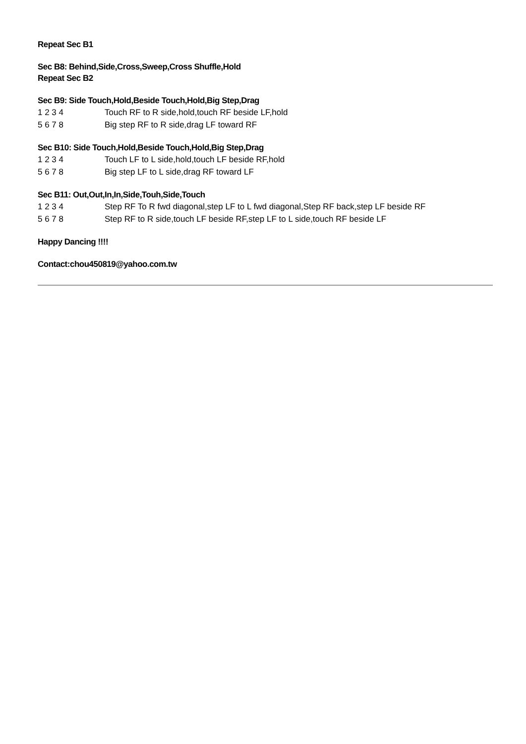Repeat Sec B1
Sec B8: Behind,Side,Cross,Sweep,Cross Shuffle,Hold
Repeat Sec B2
Sec B9: Side Touch,Hold,Beside Touch,Hold,Big Step,Drag
1 2 3 4 Touch RF to R side,hold,touch RF beside LF,hold
5 6 7 8 Big step RF to R side,drag LF toward RF
Sec B10: Side Touch,Hold,Beside Touch,Hold,Big Step,Drag
1 2 3 4 Touch LF to L side,hold,touch LF beside RF,hold
5 6 7 8 Big step LF to L side,drag RF toward LF
Sec B11: Out,Out,In,In,Side,Touh,Side,Touch
1 2 3 4 Step RF To R fwd diagonal,step LF to L fwd diagonal,Step RF back,step LF beside RF
5 6 7 8 Step RF to R side,touch LF beside RF,step LF to L side,touch RF beside LF
Happy Dancing !!!!
Contact:chou450819@yahoo.com.tw